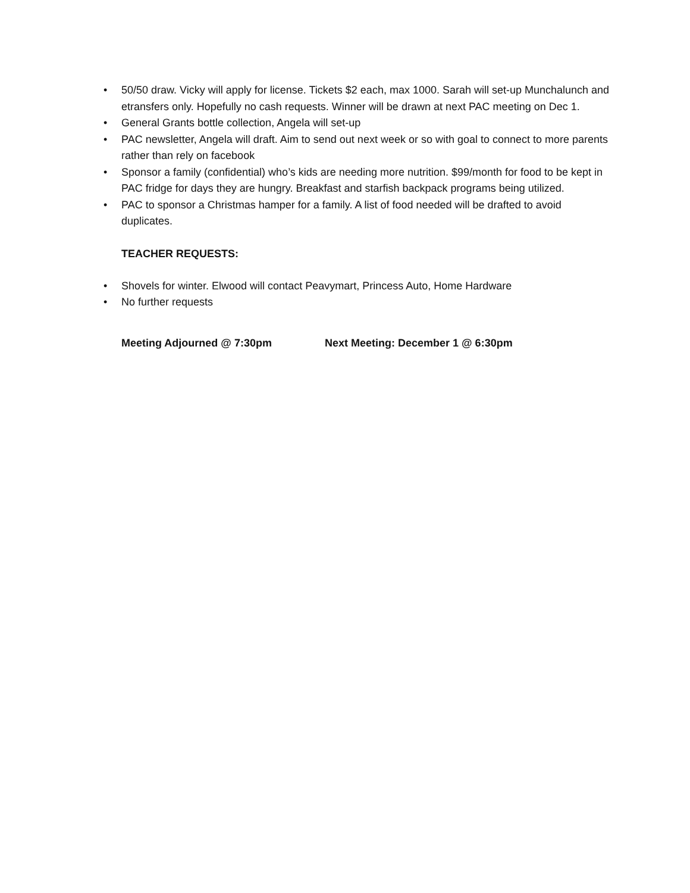• 50/50 draw. Vicky will apply for license. Tickets $2 each, max 1000. Sarah will set-up Munchalunch and etransfers only. Hopefully no cash requests. Winner will be drawn at next PAC meeting on Dec 1.
• General Grants bottle collection, Angela will set-up
• PAC newsletter, Angela will draft. Aim to send out next week or so with goal to connect to more parents rather than rely on facebook
• Sponsor a family (confidential) who’s kids are needing more nutrition. $99/month for food to be kept in PAC fridge for days they are hungry. Breakfast and starfish backpack programs being utilized.
• PAC to sponsor a Christmas hamper for a family. A list of food needed will be drafted to avoid duplicates.
TEACHER REQUESTS:
• Shovels for winter. Elwood will contact Peavymart, Princess Auto, Home Hardware
• No further requests
Meeting Adjourned @ 7:30pm Next Meeting: December 1 @ 6:30pm